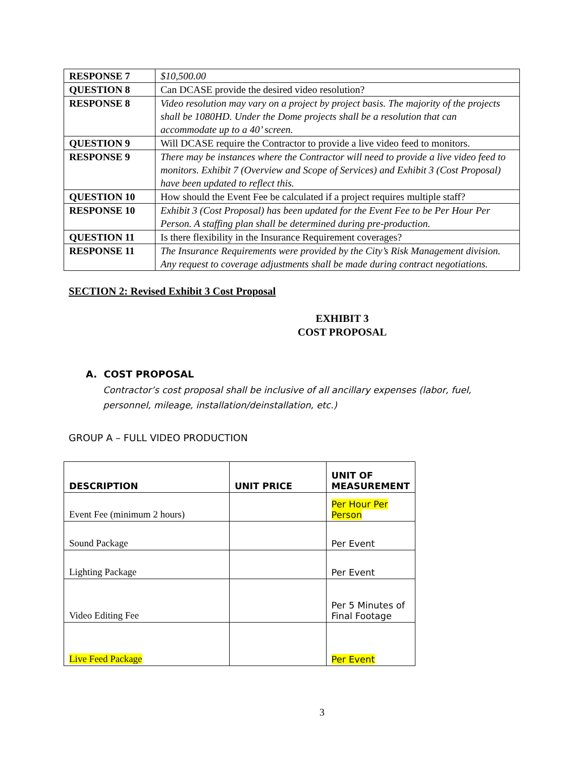| RESPONSE 7 | $10,500.00 |
| QUESTION 8 | Can DCASE provide the desired video resolution? |
| RESPONSE 8 | Video resolution may vary on a project by project basis. The majority of the projects shall be 1080HD. Under the Dome projects shall be a resolution that can accommodate up to a 40’ screen. |
| QUESTION 9 | Will DCASE require the Contractor to provide a live video feed to monitors. |
| RESPONSE 9 | There may be instances where the Contractor will need to provide a live video feed to monitors. Exhibit 7 (Overview and Scope of Services) and Exhibit 3 (Cost Proposal) have been updated to reflect this. |
| QUESTION 10 | How should the Event Fee be calculated if a project requires multiple staff? |
| RESPONSE 10 | Exhibit 3 (Cost Proposal) has been updated for the Event Fee to be Per Hour Per Person. A staffing plan shall be determined during pre-production. |
| QUESTION 11 | Is there flexibility in the Insurance Requirement coverages? |
| RESPONSE 11 | The Insurance Requirements were provided by the City’s Risk Management division. Any request to coverage adjustments shall be made during contract negotiations. |
SECTION 2: Revised Exhibit 3 Cost Proposal
EXHIBIT 3
COST PROPOSAL
A. COST PROPOSAL
Contractor’s cost proposal shall be inclusive of all ancillary expenses (labor, fuel, personnel, mileage, installation/deinstallation, etc.)
GROUP A – FULL VIDEO PRODUCTION
| DESCRIPTION | UNIT PRICE | UNIT OF MEASUREMENT |
| --- | --- | --- |
| Event Fee (minimum 2 hours) | | Per Hour Per Person |
| Sound Package | | Per Event |
| Lighting Package | | Per Event |
| Video Editing Fee | | Per 5 Minutes of Final Footage |
| Live Feed Package | | Per Event |
3